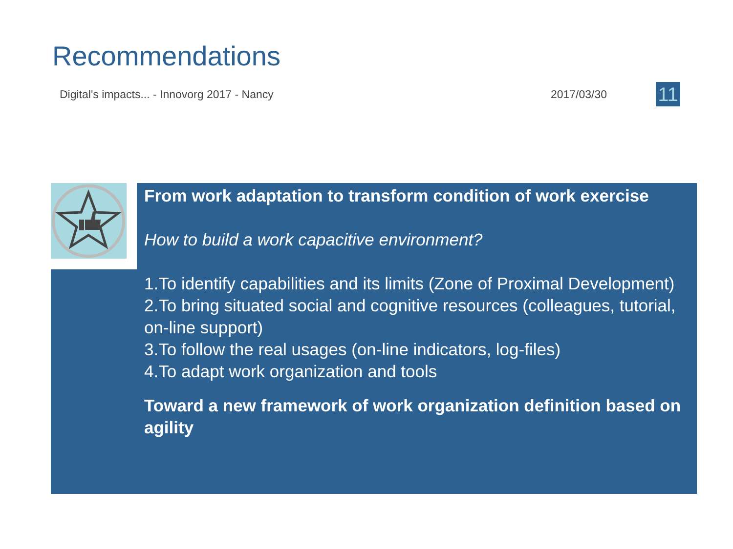Recommendations
Digital's impacts... - Innovorg 2017 - Nancy 2017/03/30 11
From work adaptation to transform condition of work exercise
How to build a work capacitive environment?
1.To identify capabilities and its limits (Zone of Proximal Development)
2.To bring situated social and cognitive resources (colleagues, tutorial, on-line support)
3.To follow the real usages (on-line indicators, log-files)
4.To adapt work organization and tools
Toward a new framework of work organization definition based on agility